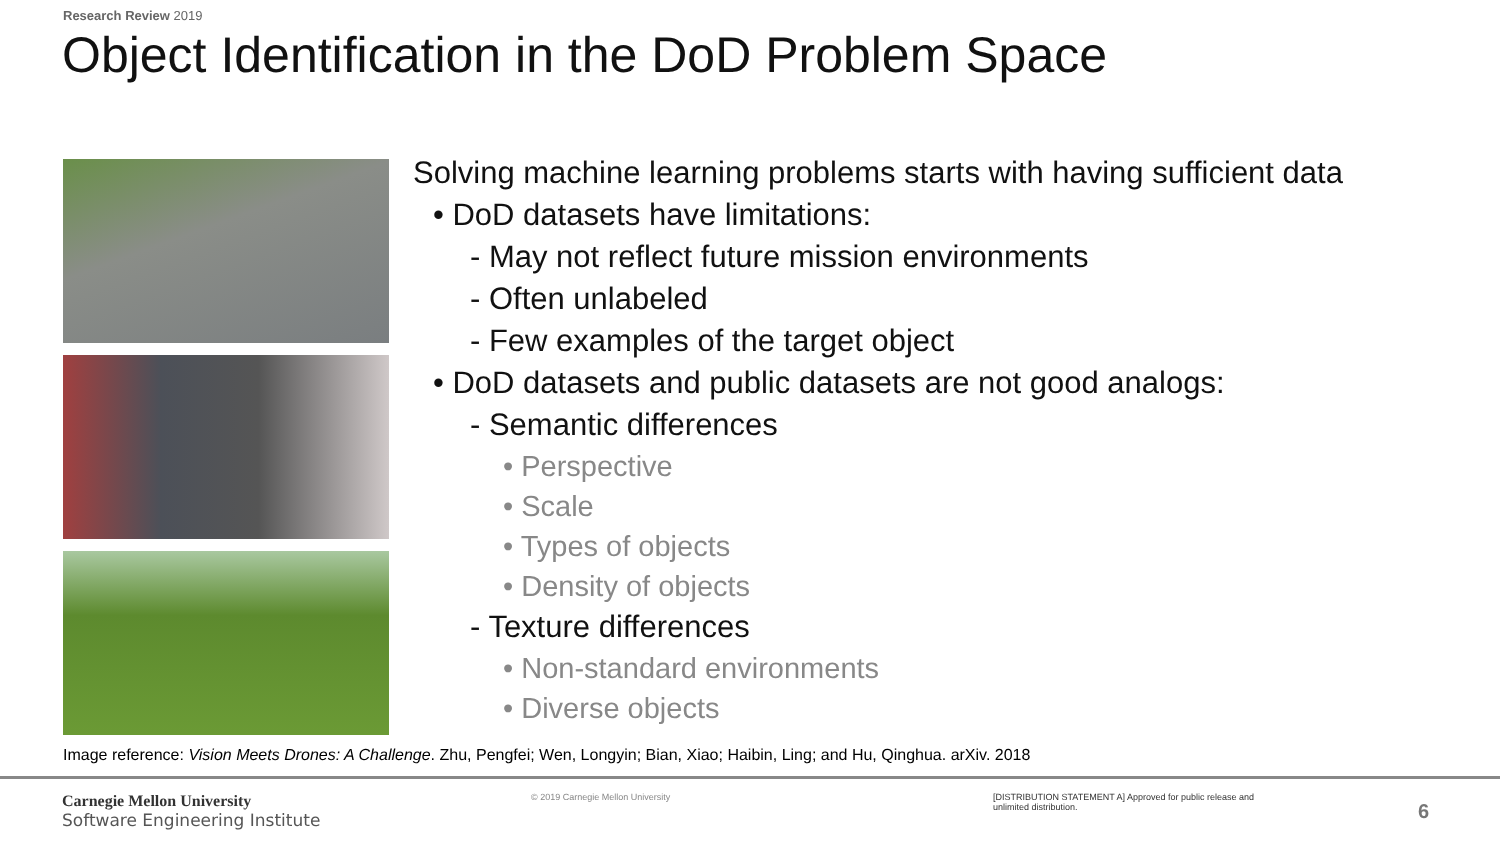Research Review 2019
Object Identification in the DoD Problem Space
Solving machine learning problems starts with having sufficient data
• DoD datasets have limitations:
- May not reflect future mission environments
- Often unlabeled
- Few examples of the target object
• DoD datasets and public datasets are not good analogs:
- Semantic differences
• Perspective
• Scale
• Types of objects
• Density of objects
- Texture differences
• Non-standard environments
• Diverse objects
Image reference: Vision Meets Drones: A Challenge. Zhu, Pengfei; Wen, Longyin; Bian, Xiao; Haibin, Ling; and Hu, Qinghua. arXiv. 2018
Carnegie Mellon University
Software Engineering Institute
© 2019 Carnegie Mellon University
[DISTRIBUTION STATEMENT A] Approved for public release and unlimited distribution.
6